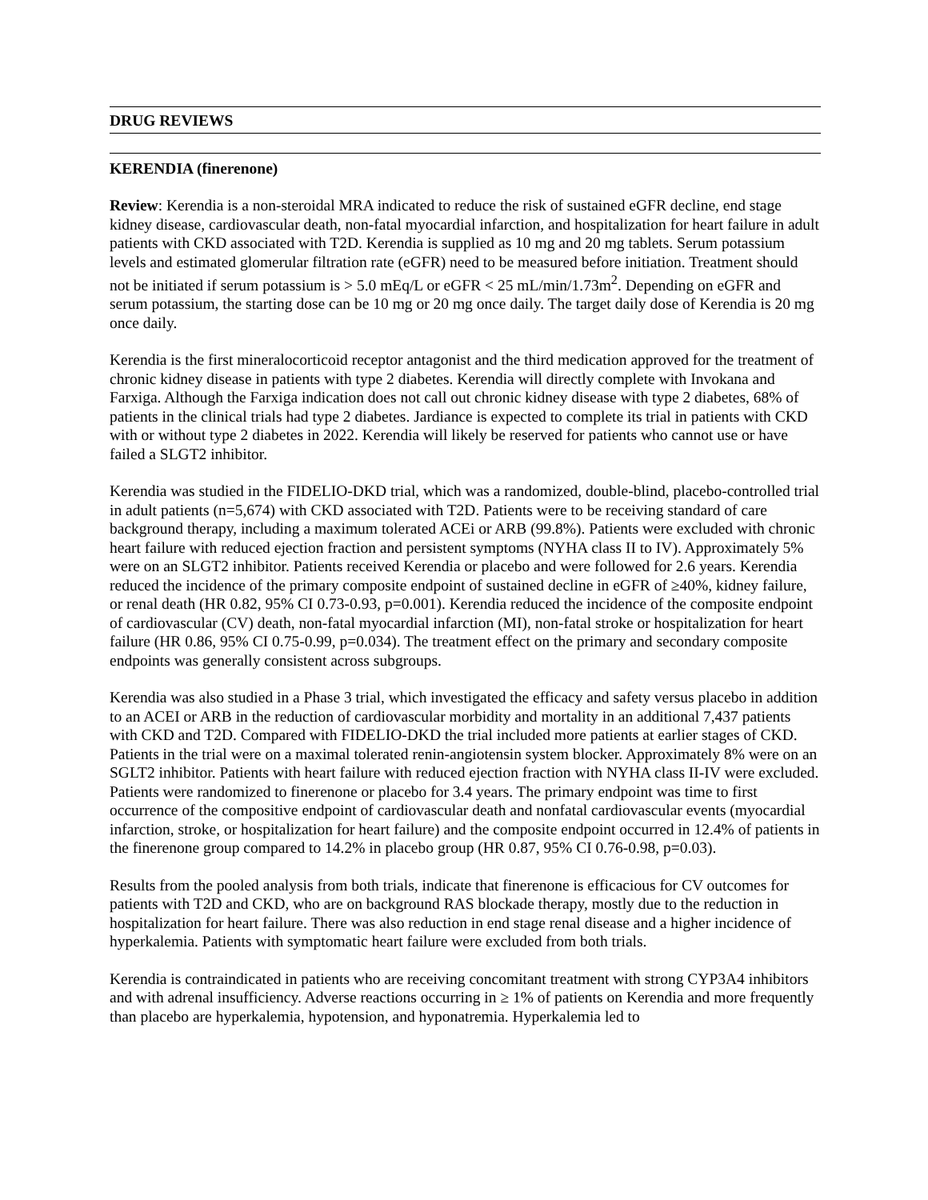DRUG REVIEWS
KERENDIA (finerenone)
Review: Kerendia is a non-steroidal MRA indicated to reduce the risk of sustained eGFR decline, end stage kidney disease, cardiovascular death, non-fatal myocardial infarction, and hospitalization for heart failure in adult patients with CKD associated with T2D. Kerendia is supplied as 10 mg and 20 mg tablets. Serum potassium levels and estimated glomerular filtration rate (eGFR) need to be measured before initiation. Treatment should not be initiated if serum potassium is > 5.0 mEq/L or eGFR < 25 mL/min/1.73m<sup>2</sup>. Depending on eGFR and serum potassium, the starting dose can be 10 mg or 20 mg once daily. The target daily dose of Kerendia is 20 mg once daily.
Kerendia is the first mineralocorticoid receptor antagonist and the third medication approved for the treatment of chronic kidney disease in patients with type 2 diabetes. Kerendia will directly complete with Invokana and Farxiga. Although the Farxiga indication does not call out chronic kidney disease with type 2 diabetes, 68% of patients in the clinical trials had type 2 diabetes. Jardiance is expected to complete its trial in patients with CKD with or without type 2 diabetes in 2022. Kerendia will likely be reserved for patients who cannot use or have failed a SLGT2 inhibitor.
Kerendia was studied in the FIDELIO-DKD trial, which was a randomized, double-blind, placebo-controlled trial in adult patients (n=5,674) with CKD associated with T2D. Patients were to be receiving standard of care background therapy, including a maximum tolerated ACEi or ARB (99.8%). Patients were excluded with chronic heart failure with reduced ejection fraction and persistent symptoms (NYHA class II to IV). Approximately 5% were on an SLGT2 inhibitor. Patients received Kerendia or placebo and were followed for 2.6 years. Kerendia reduced the incidence of the primary composite endpoint of sustained decline in eGFR of ≥40%, kidney failure, or renal death (HR 0.82, 95% CI 0.73-0.93, p=0.001). Kerendia reduced the incidence of the composite endpoint of cardiovascular (CV) death, non-fatal myocardial infarction (MI), non-fatal stroke or hospitalization for heart failure (HR 0.86, 95% CI 0.75-0.99, p=0.034). The treatment effect on the primary and secondary composite endpoints was generally consistent across subgroups.
Kerendia was also studied in a Phase 3 trial, which investigated the efficacy and safety versus placebo in addition to an ACEI or ARB in the reduction of cardiovascular morbidity and mortality in an additional 7,437 patients with CKD and T2D. Compared with FIDELIO-DKD the trial included more patients at earlier stages of CKD. Patients in the trial were on a maximal tolerated renin-angiotensin system blocker. Approximately 8% were on an SGLT2 inhibitor. Patients with heart failure with reduced ejection fraction with NYHA class II-IV were excluded. Patients were randomized to finerenone or placebo for 3.4 years. The primary endpoint was time to first occurrence of the compositive endpoint of cardiovascular death and nonfatal cardiovascular events (myocardial infarction, stroke, or hospitalization for heart failure) and the composite endpoint occurred in 12.4% of patients in the finerenone group compared to 14.2% in placebo group (HR 0.87, 95% CI 0.76-0.98, p=0.03).
Results from the pooled analysis from both trials, indicate that finerenone is efficacious for CV outcomes for patients with T2D and CKD, who are on background RAS blockade therapy, mostly due to the reduction in hospitalization for heart failure. There was also reduction in end stage renal disease and a higher incidence of hyperkalemia. Patients with symptomatic heart failure were excluded from both trials.
Kerendia is contraindicated in patients who are receiving concomitant treatment with strong CYP3A4 inhibitors and with adrenal insufficiency. Adverse reactions occurring in ≥ 1% of patients on Kerendia and more frequently than placebo are hyperkalemia, hypotension, and hyponatremia. Hyperkalemia led to